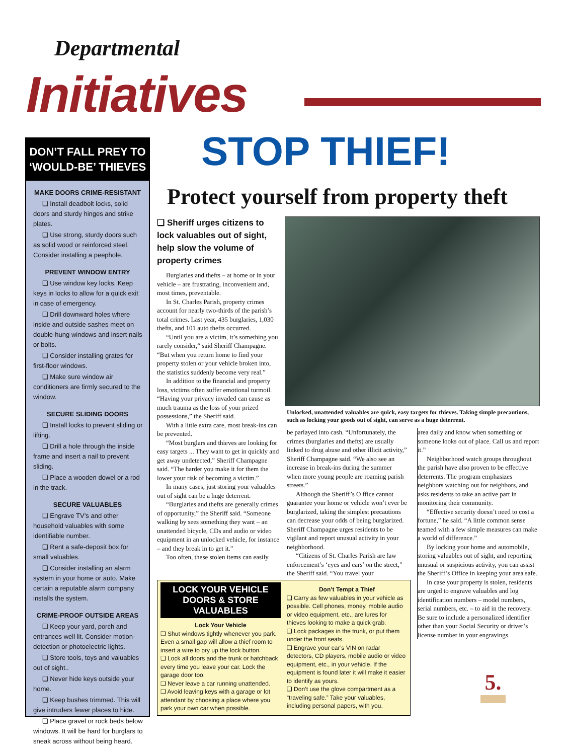Departmental
Initiatives
DON’T FALL PREY TO ‘WOULD-BE’ THIEVES
MAKE DOORS CRIME-RESISTANT
❑ Install deadbolt locks, solid doors and sturdy hinges and strike plates.
❑ Use strong, sturdy doors such as solid wood or reinforced steel. Consider installing a peephole.
PREVENT WINDOW ENTRY
❑ Use window key locks. Keep keys in locks to allow for a quick exit in case of emergency.
❑ Drill downward holes where inside and outside sashes meet on double-hung windows and insert nails or bolts.
❑ Consider installing grates for first-floor windows.
❑ Make sure window air conditioners are firmly secured to the window.
SECURE SLIDING DOORS
❑ Install locks to prevent sliding or lifting.
❑ Drill a hole through the inside frame and insert a nail to prevent sliding.
❑ Place a wooden dowel or a rod in the track.
SECURE VALUABLES
❑ Engrave TV’s and other household valuables with some identifiable number.
❑ Rent a safe-deposit box for small valuables.
❑ Consider installing an alarm system in your home or auto. Make certain a reputable alarm company installs the system.
CRIME-PROOF OUTSIDE AREAS
❑ Keep your yard, porch and entrances well lit. Consider motion-detection or photoelectric lights.
❑ Store tools, toys and valuables out of sight..
❑ Never hide keys outside your home.
❑ Keep bushes trimmed. This will give intruders fewer places to hide.
❑ Place gravel or rock beds below windows. It will be hard for burglars to sneak across without being heard.
STOP THIEF!
Protect yourself from property theft
❑ Sheriff urges citizens to lock valuables out of sight, help slow the volume of property crimes
Burglaries and thefts – at home or in your vehicle – are frustrating, inconvenient and, most times, preventable.
In St. Charles Parish, property crimes account for nearly two-thirds of the parish’s total crimes. Last year, 435 burglaries, 1,030 thefts, and 101 auto thefts occurred.
“Until you are a victim, it’s something you rarely consider,“ said Sheriff Champagne. “But when you return home to find your property stolen or your vehicle broken into, the statistics suddenly become very real.”
In addition to the financial and property loss, victims often suffer emotional turmoil. “Having your privacy invaded can cause as much trauma as the loss of your prized possessions,” the Sheriff said.
With a little extra care, most break-ins can be prevented.
“Most burglars and thieves are looking for easy targets ... They want to get in quickly and get away undetected,” Sheriff Champagne said. “The harder you make it for them the lower your risk of becoming a victim.”
In many cases, just storing your valuables out of sight can be a huge deterrent.
“Burglaries and thefts are generally crimes of opportunity,” the Sheriff said. “Someone walking by sees something they want – an unattended bicycle, CDs and audio or video equipment in an unlocked vehicle, for instance – and they break in to get it.”
Too often, these stolen items can easily
Unlocked, unattended valuables are quick, easy targets for thieves. Taking simple precautions, such as locking your goods out of sight, can serve as a huge deterrent.
be parlayed into cash. “Unfortunately, the crimes (burglaries and thefts) are usually linked to drug abuse and other illicit activity,” Sheriff Champagne said. “We also see an increase in break-ins during the summer when more young people are roaming parish streets.”
Although the Sheriff’s O ffice cannot guarantee your home or vehicle won’t ever be burglarized, taking the simplest precautions can decrease your odds of being burglarized. Sheriff Champagne urges residents to be vigilant and report unusual activity in your neighborhood.
“Citizens of St. Charles Parish are law enforcement’s ‘eyes and ears’ on the street,” the Sheriff said. “You travel your
area daily and know when something or someone looks out of place. Call us and report it.”
Neighborhood watch groups throughout the parish have also proven to be effective deterrents. The program emphasizes neighbors watching out for neighbors, and asks residents to take an active part in monitoring their community.
“Effective security doesn’t need to cost a fortune,” he said. “A little common sense teamed with a few simple measures can make a world of difference.”
By locking your home and automobile, storing valuables out of sight, and reporting unusual or suspicious activity, you can assist the Sheriff’s Office in keeping your area safe.
In case your property is stolen, residents are urged to engrave valuables and log identification numbers – model numbers, serial numbers, etc. – to aid in the recovery. Be sure to include a personalized identifier other than your Social Security or driver’s license number in your engravings.
LOCK YOUR VEHICLE DOORS & STORE VALUABLES
Lock Your Vehicle
❑ Shut windows tightly whenever you park. Even a small gap will allow a thief room to insert a wire to pry up the lock button.
❑ Lock all doors and the trunk or hatchback every time you leave your car. Lock the garage door too.
❑ Never leave a car running unattended.
❑ Avoid leaving keys with a garage or lot attendant by choosing a place where you park your own car when possible.
Don’t Tempt a Thief
❑ Carry as few valuables in your vehicle as possible. Cell phones, money, mobile audio or video equipment, etc., are lures for thieves looking to make a quick grab.
❑ Lock packages in the trunk, or put them under the front seats.
❑ Engrave your car’s VIN on radar detectors, CD players, mobile audio or video equipment, etc., in your vehicle. If the equipment is found later it will make it easier to identify as yours.
❑ Don’t use the glove compartment as a “traveling safe.” Take your valuables, including personal papers, with you.
5.